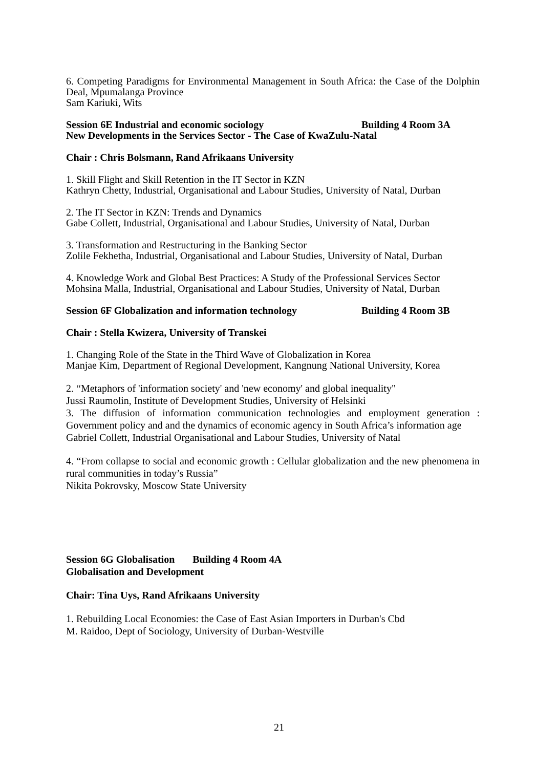6. Competing Paradigms for Environmental Management in South Africa: the Case of the Dolphin Deal, Mpumalanga Province
Sam Kariuki, Wits
Session 6E Industrial and economic sociology Building 4 Room 3A
New Developments in the Services Sector - The Case of KwaZulu-Natal
Chair : Chris Bolsmann, Rand Afrikaans University
1. Skill Flight and Skill Retention in the IT Sector in KZN
Kathryn Chetty, Industrial, Organisational and Labour Studies, University of Natal, Durban
2. The IT Sector in KZN: Trends and Dynamics
Gabe Collett, Industrial, Organisational and Labour Studies, University of Natal, Durban
3. Transformation and Restructuring in the Banking Sector
Zolile Fekhetha, Industrial, Organisational and Labour Studies, University of Natal, Durban
4. Knowledge Work and Global Best Practices: A Study of the Professional Services Sector
Mohsina Malla, Industrial, Organisational and Labour Studies, University of Natal, Durban
Session 6F Globalization and information technology Building 4 Room 3B
Chair : Stella Kwizera, University of Transkei
1. Changing Role of the State in the Third Wave of Globalization in Korea
Manjae Kim, Department of Regional Development, Kangnung National University, Korea
2. “Metaphors of 'information society' and 'new economy' and global inequality"
Jussi Raumolin, Institute of Development Studies, University of Helsinki
3. The diffusion of information communication technologies and employment generation : Government policy and and the dynamics of economic agency in South Africa’s information age
Gabriel Collett, Industrial Organisational and Labour Studies, University of Natal
4. “From collapse to social and economic growth : Cellular globalization and the new phenomena in rural communities in today’s Russia”
Nikita Pokrovsky, Moscow State University
Session 6G Globalisation Building 4 Room 4A
Globalisation and Development
Chair: Tina Uys, Rand Afrikaans University
1. Rebuilding Local Economies: the Case of East Asian Importers in Durban's Cbd
M. Raidoo, Dept of Sociology, University of Durban-Westville
21